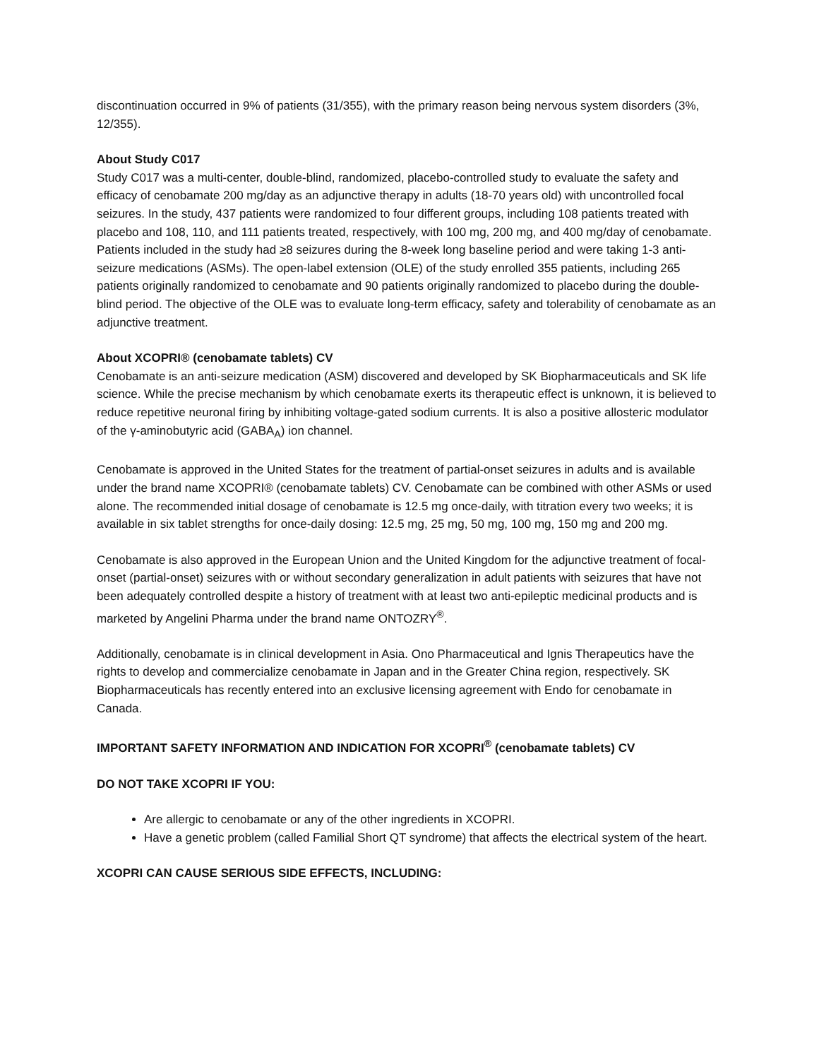discontinuation occurred in 9% of patients (31/355), with the primary reason being nervous system disorders (3%, 12/355).
About Study C017
Study C017 was a multi-center, double-blind, randomized, placebo-controlled study to evaluate the safety and efficacy of cenobamate 200 mg/day as an adjunctive therapy in adults (18-70 years old) with uncontrolled focal seizures. In the study, 437 patients were randomized to four different groups, including 108 patients treated with placebo and 108, 110, and 111 patients treated, respectively, with 100 mg, 200 mg, and 400 mg/day of cenobamate. Patients included in the study had ≥8 seizures during the 8-week long baseline period and were taking 1-3 anti-seizure medications (ASMs). The open-label extension (OLE) of the study enrolled 355 patients, including 265 patients originally randomized to cenobamate and 90 patients originally randomized to placebo during the double-blind period. The objective of the OLE was to evaluate long-term efficacy, safety and tolerability of cenobamate as an adjunctive treatment.
About XCOPRI® (cenobamate tablets) CV
Cenobamate is an anti-seizure medication (ASM) discovered and developed by SK Biopharmaceuticals and SK life science. While the precise mechanism by which cenobamate exerts its therapeutic effect is unknown, it is believed to reduce repetitive neuronal firing by inhibiting voltage-gated sodium currents. It is also a positive allosteric modulator of the γ-aminobutyric acid (GABA<sub>A</sub>) ion channel.
Cenobamate is approved in the United States for the treatment of partial-onset seizures in adults and is available under the brand name XCOPRI® (cenobamate tablets) CV. Cenobamate can be combined with other ASMs or used alone. The recommended initial dosage of cenobamate is 12.5 mg once-daily, with titration every two weeks; it is available in six tablet strengths for once-daily dosing: 12.5 mg, 25 mg, 50 mg, 100 mg, 150 mg and 200 mg.
Cenobamate is also approved in the European Union and the United Kingdom for the adjunctive treatment of focal-onset (partial-onset) seizures with or without secondary generalization in adult patients with seizures that have not been adequately controlled despite a history of treatment with at least two anti-epileptic medicinal products and is marketed by Angelini Pharma under the brand name ONTOZRY<sup>®</sup>.
Additionally, cenobamate is in clinical development in Asia. Ono Pharmaceutical and Ignis Therapeutics have the rights to develop and commercialize cenobamate in Japan and in the Greater China region, respectively. SK Biopharmaceuticals has recently entered into an exclusive licensing agreement with Endo for cenobamate in Canada.
IMPORTANT SAFETY INFORMATION AND INDICATION FOR XCOPRI<sup>®</sup> (cenobamate tablets) CV
DO NOT TAKE XCOPRI IF YOU:
Are allergic to cenobamate or any of the other ingredients in XCOPRI.
Have a genetic problem (called Familial Short QT syndrome) that affects the electrical system of the heart.
XCOPRI CAN CAUSE SERIOUS SIDE EFFECTS, INCLUDING: